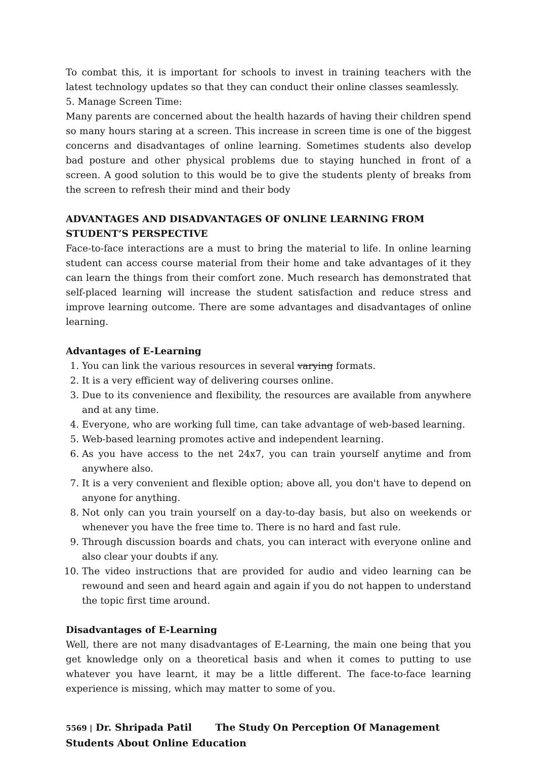To combat this, it is important for schools to invest in training teachers with the latest technology updates so that they can conduct their online classes seamlessly.
5. Manage Screen Time:
Many parents are concerned about the health hazards of having their children spend so many hours staring at a screen. This increase in screen time is one of the biggest concerns and disadvantages of online learning. Sometimes students also develop bad posture and other physical problems due to staying hunched in front of a screen. A good solution to this would be to give the students plenty of breaks from the screen to refresh their mind and their body
ADVANTAGES AND DISADVANTAGES OF ONLINE LEARNING FROM STUDENT’S PERSPECTIVE
Face-to-face interactions are a must to bring the material to life. In online learning student can access course material from their home and take advantages of it they can learn the things from their comfort zone. Much research has demonstrated that self-placed learning will increase the student satisfaction and reduce stress and improve learning outcome. There are some advantages and disadvantages of online learning.
Advantages of E-Learning
1. You can link the various resources in several varying formats.
2. It is a very efficient way of delivering courses online.
3. Due to its convenience and flexibility, the resources are available from anywhere and at any time.
4. Everyone, who are working full time, can take advantage of web-based learning.
5. Web-based learning promotes active and independent learning.
6. As you have access to the net 24x7, you can train yourself anytime and from anywhere also.
7. It is a very convenient and flexible option; above all, you don't have to depend on anyone for anything.
8. Not only can you train yourself on a day-to-day basis, but also on weekends or whenever you have the free time to. There is no hard and fast rule.
9. Through discussion boards and chats, you can interact with everyone online and also clear your doubts if any.
10. The video instructions that are provided for audio and video learning can be rewound and seen and heard again and again if you do not happen to understand the topic first time around.
Disadvantages of E-Learning
Well, there are not many disadvantages of E-Learning, the main one being that you get knowledge only on a theoretical basis and when it comes to putting to use whatever you have learnt, it may be a little different. The face-to-face learning experience is missing, which may matter to some of you.
5569 | Dr. Shripada Patil The Study On Perception Of Management Students About Online Education